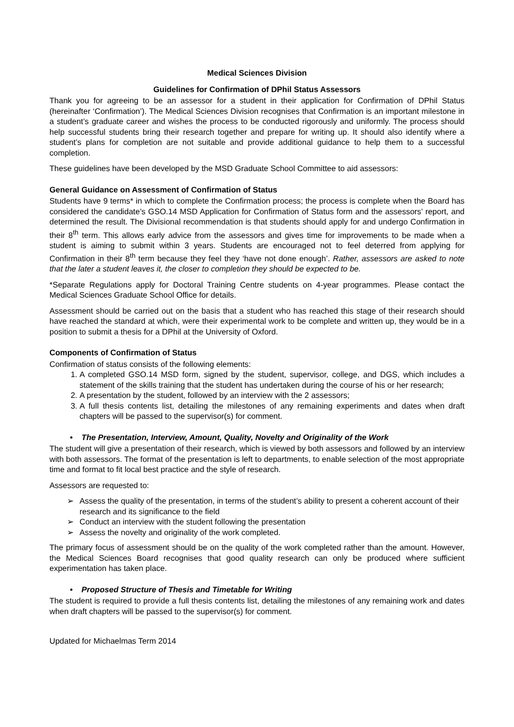Medical Sciences Division
Guidelines for Confirmation of DPhil Status Assessors
Thank you for agreeing to be an assessor for a student in their application for Confirmation of DPhil Status (hereinafter ‘Confirmation’). The Medical Sciences Division recognises that Confirmation is an important milestone in a student’s graduate career and wishes the process to be conducted rigorously and uniformly. The process should help successful students bring their research together and prepare for writing up. It should also identify where a student’s plans for completion are not suitable and provide additional guidance to help them to a successful completion.
These guidelines have been developed by the MSD Graduate School Committee to aid assessors:
General Guidance on Assessment of Confirmation of Status
Students have 9 terms* in which to complete the Confirmation process; the process is complete when the Board has considered the candidate’s GSO.14 MSD Application for Confirmation of Status form and the assessors’ report, and determined the result. The Divisional recommendation is that students should apply for and undergo Confirmation in their 8<sup>th</sup> term. This allows early advice from the assessors and gives time for improvements to be made when a student is aiming to submit within 3 years. Students are encouraged not to feel deterred from applying for Confirmation in their 8<sup>th</sup> term because they feel they ‘have not done enough’. Rather, assessors are asked to note that the later a student leaves it, the closer to completion they should be expected to be.
*Separate Regulations apply for Doctoral Training Centre students on 4-year programmes. Please contact the Medical Sciences Graduate School Office for details.
Assessment should be carried out on the basis that a student who has reached this stage of their research should have reached the standard at which, were their experimental work to be complete and written up, they would be in a position to submit a thesis for a DPhil at the University of Oxford.
Components of Confirmation of Status
Confirmation of status consists of the following elements:
1. A completed GSO.14 MSD form, signed by the student, supervisor, college, and DGS, which includes a statement of the skills training that the student has undertaken during the course of his or her research;
2. A presentation by the student, followed by an interview with the 2 assessors;
3. A full thesis contents list, detailing the milestones of any remaining experiments and dates when draft chapters will be passed to the supervisor(s) for comment.
• The Presentation, Interview, Amount, Quality, Novelty and Originality of the Work
The student will give a presentation of their research, which is viewed by both assessors and followed by an interview with both assessors. The format of the presentation is left to departments, to enable selection of the most appropriate time and format to fit local best practice and the style of research.
Assessors are requested to:
➢ Assess the quality of the presentation, in terms of the student’s ability to present a coherent account of their research and its significance to the field
➢ Conduct an interview with the student following the presentation
➢ Assess the novelty and originality of the work completed.
The primary focus of assessment should be on the quality of the work completed rather than the amount. However, the Medical Sciences Board recognises that good quality research can only be produced where sufficient experimentation has taken place.
• Proposed Structure of Thesis and Timetable for Writing
The student is required to provide a full thesis contents list, detailing the milestones of any remaining work and dates when draft chapters will be passed to the supervisor(s) for comment.
Updated for Michaelmas Term 2014